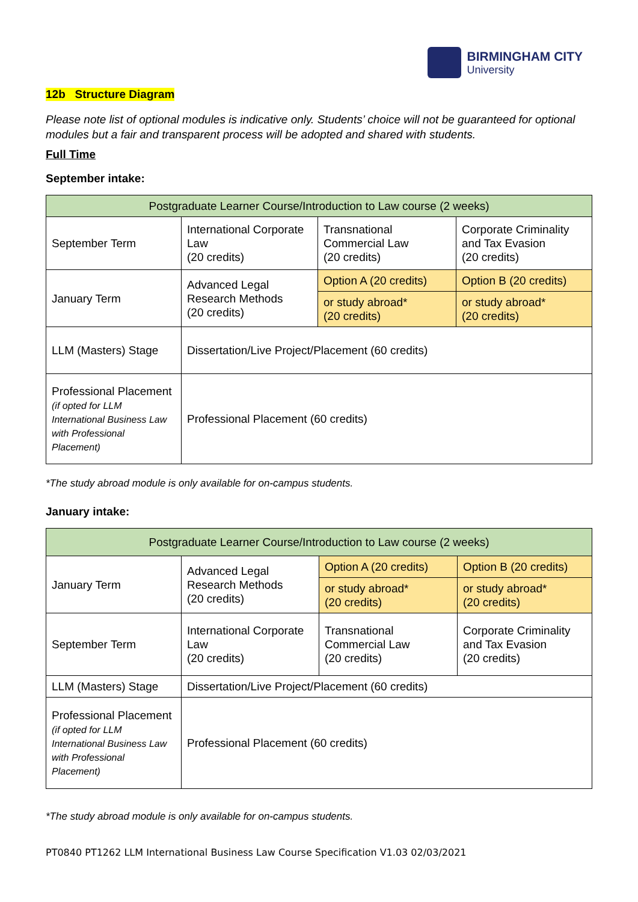BIRMINGHAM CITY
University
12b Structure Diagram
Please note list of optional modules is indicative only. Students’ choice will not be guaranteed for optional modules but a fair and transparent process will be adopted and shared with students.
Full Time
September intake:
| Postgraduate Learner Course/Introduction to Law course (2 weeks) | | | |
| September Term | International Corporate Law (20 credits) | Transnational Commercial Law (20 credits) | Corporate Criminality and Tax Evasion (20 credits) |
| January Term | Advanced Legal Research Methods (20 credits) | Option A (20 credits) | Option B (20 credits) |
| | | or study abroad* (20 credits) | or study abroad* (20 credits) |
| LLM (Masters) Stage | Dissertation/Live Project/Placement (60 credits) | | |
| Professional Placement (if opted for LLM International Business Law with Professional Placement) | Professional Placement (60 credits) | | |
*The study abroad module is only available for on-campus students.
January intake:
| Postgraduate Learner Course/Introduction to Law course (2 weeks) | | | |
| January Term | Advanced Legal Research Methods (20 credits) | Option A (20 credits) | Option B (20 credits) |
| | | or study abroad* (20 credits) | or study abroad* (20 credits) |
| September Term | International Corporate Law (20 credits) | Transnational Commercial Law (20 credits) | Corporate Criminality and Tax Evasion (20 credits) |
| LLM (Masters) Stage | Dissertation/Live Project/Placement (60 credits) | | |
| Professional Placement (if opted for LLM International Business Law with Professional Placement) | Professional Placement (60 credits) | | |
*The study abroad module is only available for on-campus students.
PT0840 PT1262 LLM International Business Law Course Specification V1.03 02/03/2021